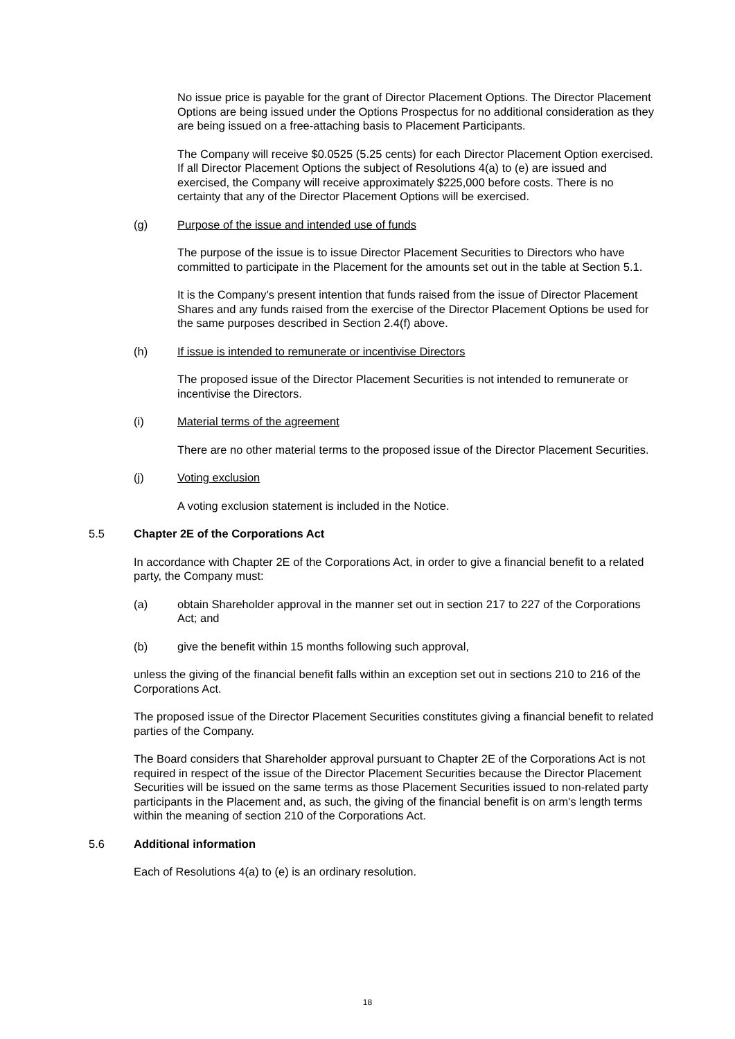No issue price is payable for the grant of Director Placement Options. The Director Placement Options are being issued under the Options Prospectus for no additional consideration as they are being issued on a free-attaching basis to Placement Participants.
The Company will receive $0.0525 (5.25 cents) for each Director Placement Option exercised. If all Director Placement Options the subject of Resolutions 4(a) to (e) are issued and exercised, the Company will receive approximately $225,000 before costs. There is no certainty that any of the Director Placement Options will be exercised.
(g) Purpose of the issue and intended use of funds
The purpose of the issue is to issue Director Placement Securities to Directors who have committed to participate in the Placement for the amounts set out in the table at Section 5.1.
It is the Company’s present intention that funds raised from the issue of Director Placement Shares and any funds raised from the exercise of the Director Placement Options be used for the same purposes described in Section 2.4(f) above.
(h) If issue is intended to remunerate or incentivise Directors
The proposed issue of the Director Placement Securities is not intended to remunerate or incentivise the Directors.
(i) Material terms of the agreement
There are no other material terms to the proposed issue of the Director Placement Securities.
(j) Voting exclusion
A voting exclusion statement is included in the Notice.
5.5 Chapter 2E of the Corporations Act
In accordance with Chapter 2E of the Corporations Act, in order to give a financial benefit to a related party, the Company must:
(a) obtain Shareholder approval in the manner set out in section 217 to 227 of the Corporations Act; and
(b) give the benefit within 15 months following such approval,
unless the giving of the financial benefit falls within an exception set out in sections 210 to 216 of the Corporations Act.
The proposed issue of the Director Placement Securities constitutes giving a financial benefit to related parties of the Company.
The Board considers that Shareholder approval pursuant to Chapter 2E of the Corporations Act is not required in respect of the issue of the Director Placement Securities because the Director Placement Securities will be issued on the same terms as those Placement Securities issued to non-related party participants in the Placement and, as such, the giving of the financial benefit is on arm's length terms within the meaning of section 210 of the Corporations Act.
5.6 Additional information
Each of Resolutions 4(a) to (e) is an ordinary resolution.
18